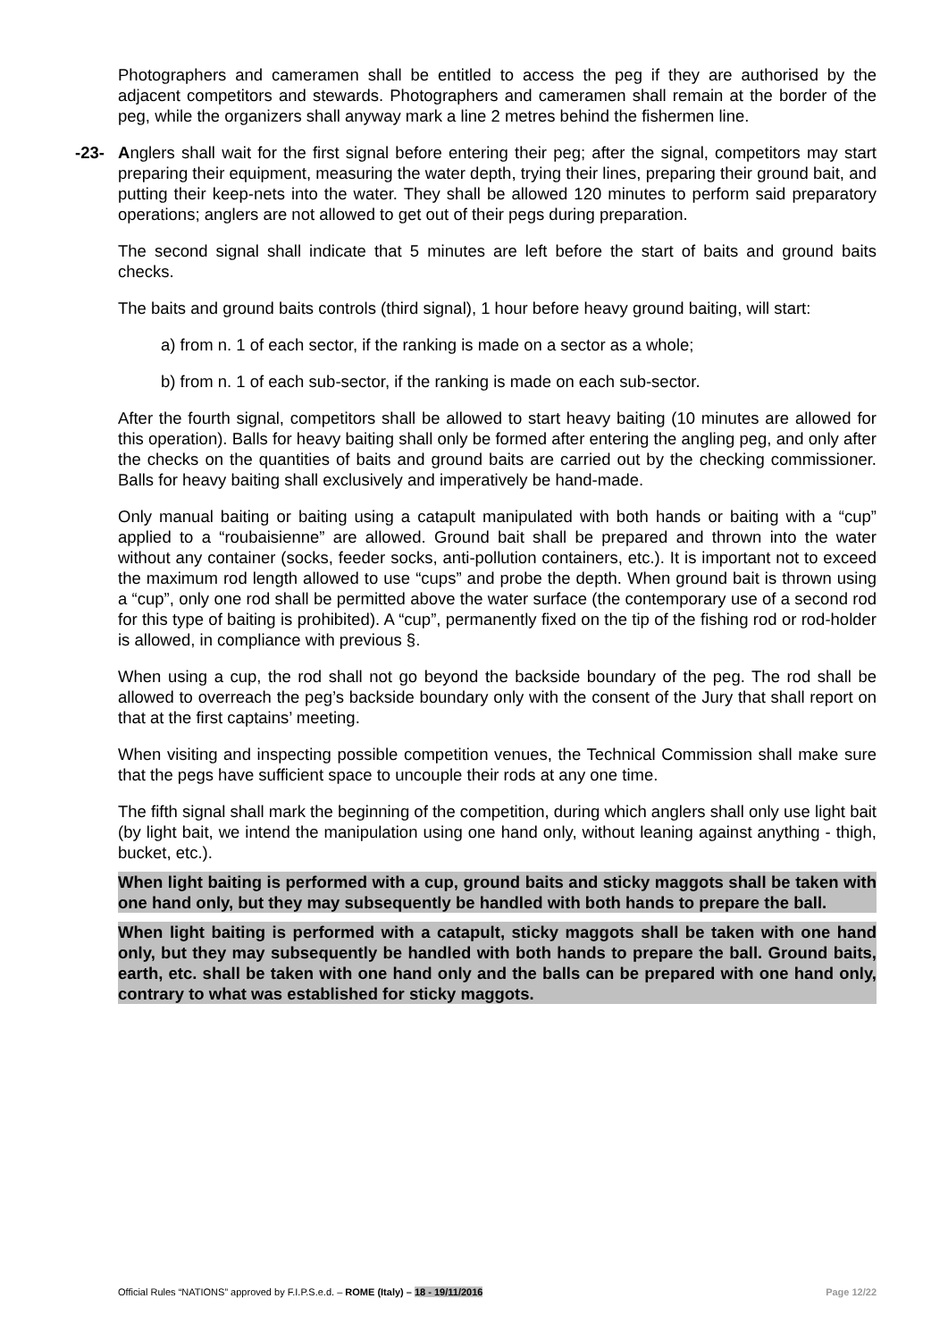Photographers and cameramen shall be entitled to access the peg if they are authorised by the adjacent competitors and stewards. Photographers and cameramen shall remain at the border of the peg, while the organizers shall anyway mark a line 2 metres behind the fishermen line.
-23- Anglers shall wait for the first signal before entering their peg; after the signal, competitors may start preparing their equipment, measuring the water depth, trying their lines, preparing their ground bait, and putting their keep-nets into the water. They shall be allowed 120 minutes to perform said preparatory operations; anglers are not allowed to get out of their pegs during preparation.
The second signal shall indicate that 5 minutes are left before the start of baits and ground baits checks.
The baits and ground baits controls (third signal), 1 hour before heavy ground baiting, will start:
a) from n. 1 of each sector, if the ranking is made on a sector as a whole;
b) from n. 1 of each sub-sector, if the ranking is made on each sub-sector.
After the fourth signal, competitors shall be allowed to start heavy baiting (10 minutes are allowed for this operation). Balls for heavy baiting shall only be formed after entering the angling peg, and only after the checks on the quantities of baits and ground baits are carried out by the checking commissioner. Balls for heavy baiting shall exclusively and imperatively be hand-made.
Only manual baiting or baiting using a catapult manipulated with both hands or baiting with a “cup” applied to a “roubaisienne” are allowed. Ground bait shall be prepared and thrown into the water without any container (socks, feeder socks, anti-pollution containers, etc.). It is important not to exceed the maximum rod length allowed to use “cups” and probe the depth. When ground bait is thrown using a “cup”, only one rod shall be permitted above the water surface (the contemporary use of a second rod for this type of baiting is prohibited). A “cup”, permanently fixed on the tip of the fishing rod or rod-holder is allowed, in compliance with previous §.
When using a cup, the rod shall not go beyond the backside boundary of the peg. The rod shall be allowed to overreach the peg’s backside boundary only with the consent of the Jury that shall report on that at the first captains’ meeting.
When visiting and inspecting possible competition venues, the Technical Commission shall make sure that the pegs have sufficient space to uncouple their rods at any one time.
The fifth signal shall mark the beginning of the competition, during which anglers shall only use light bait (by light bait, we intend the manipulation using one hand only, without leaning against anything - thigh, bucket, etc.).
When light baiting is performed with a cup, ground baits and sticky maggots shall be taken with one hand only, but they may subsequently be handled with both hands to prepare the ball.
When light baiting is performed with a catapult, sticky maggots shall be taken with one hand only, but they may subsequently be handled with both hands to prepare the ball. Ground baits, earth, etc. shall be taken with one hand only and the balls can be prepared with one hand only, contrary to what was established for sticky maggots.
Official Rules “NATIONS” approved by F.I.P.S.e.d. – ROME (Italy) – 18 - 19/11/2016 Page 12/22